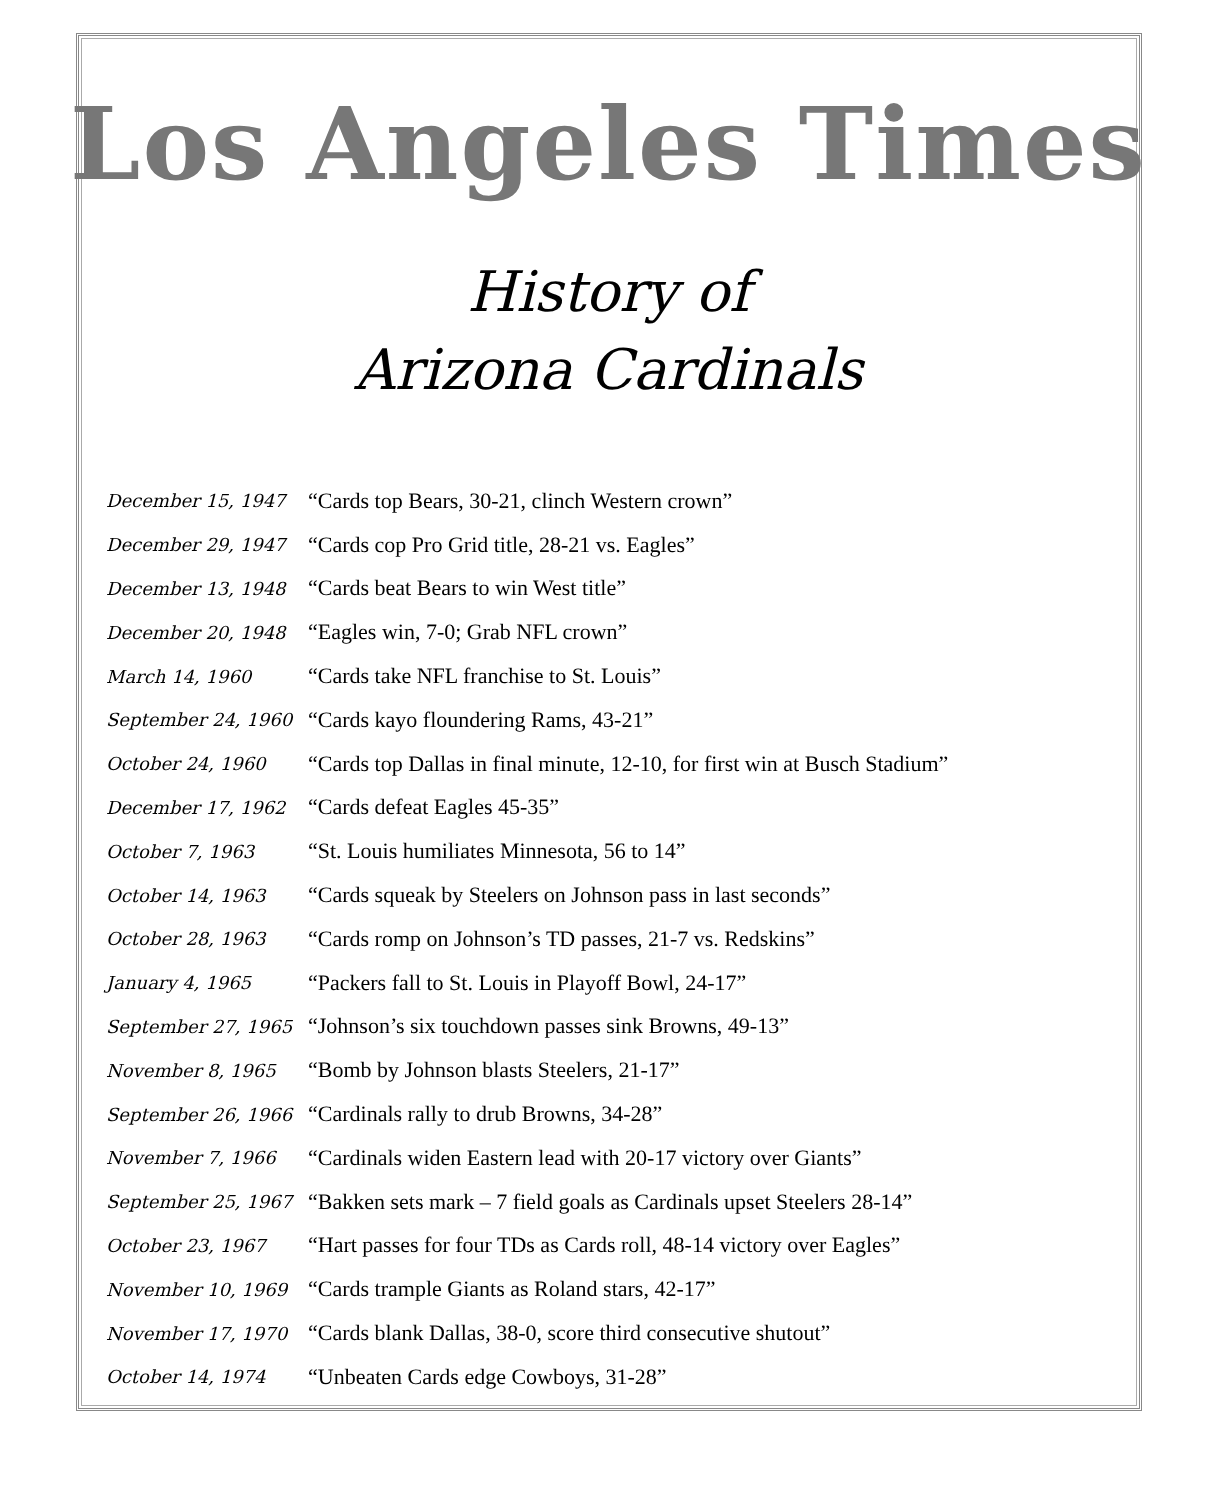Los Angeles Times
History of
Arizona Cardinals
| December 15, 1947 | “Cards top Bears, 30-21, clinch Western crown” |
| December 29, 1947 | “Cards cop Pro Grid title, 28-21 vs. Eagles” |
| December 13, 1948 | “Cards beat Bears to win West title” |
| December 20, 1948 | “Eagles win, 7-0; Grab NFL crown” |
| March 14, 1960 | “Cards take NFL franchise to St. Louis” |
| September 24, 1960 | “Cards kayo floundering Rams, 43-21” |
| October 24, 1960 | “Cards top Dallas in final minute, 12-10, for first win at Busch Stadium” |
| December 17, 1962 | “Cards defeat Eagles 45-35” |
| October 7, 1963 | “St. Louis humiliates Minnesota, 56 to 14” |
| October 14, 1963 | “Cards squeak by Steelers on Johnson pass in last seconds” |
| October 28, 1963 | “Cards romp on Johnson’s TD passes, 21-7 vs. Redskins” |
| January 4, 1965 | “Packers fall to St. Louis in Playoff Bowl, 24-17” |
| September 27, 1965 | “Johnson’s six touchdown passes sink Browns, 49-13” |
| November 8, 1965 | “Bomb by Johnson blasts Steelers, 21-17” |
| September 26, 1966 | “Cardinals rally to drub Browns, 34-28” |
| November 7, 1966 | “Cardinals widen Eastern lead with 20-17 victory over Giants” |
| September 25, 1967 | “Bakken sets mark – 7 field goals as Cardinals upset Steelers 28-14” |
| October 23, 1967 | “Hart passes for four TDs as Cards roll, 48-14 victory over Eagles” |
| November 10, 1969 | “Cards trample Giants as Roland stars, 42-17” |
| November 17, 1970 | “Cards blank Dallas, 38-0, score third consecutive shutout” |
| October 14, 1974 | “Unbeaten Cards edge Cowboys, 31-28” |